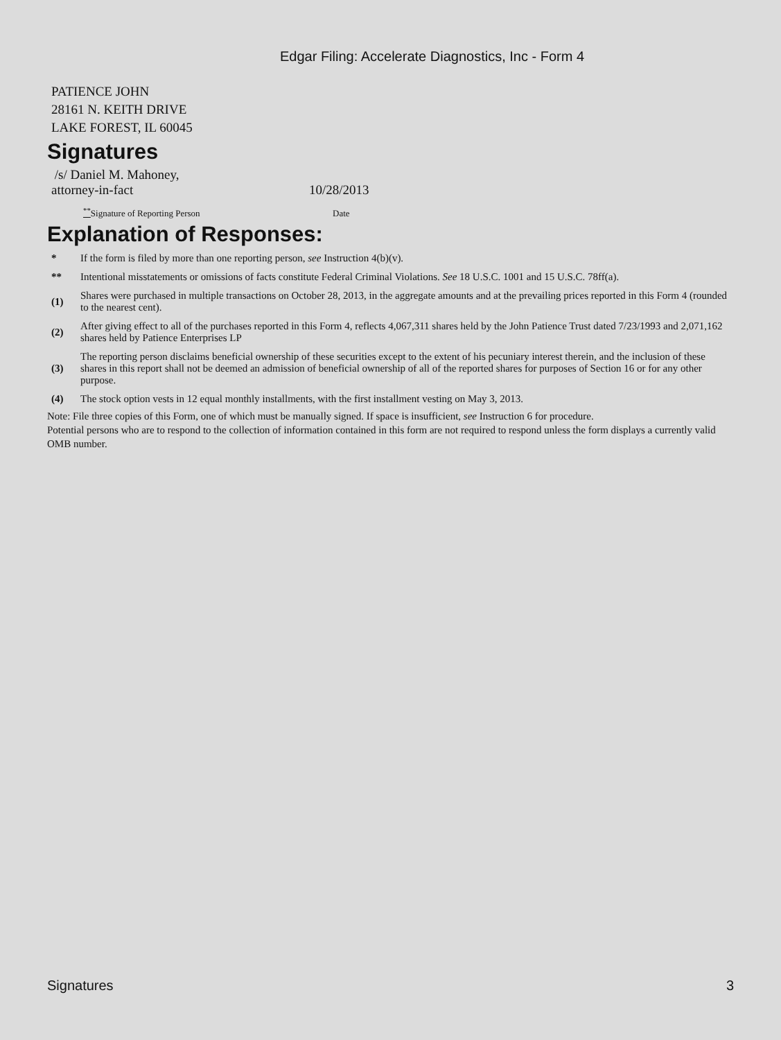Edgar Filing: Accelerate Diagnostics, Inc - Form 4
PATIENCE JOHN
28161 N. KEITH DRIVE
LAKE FOREST, IL 60045
Signatures
| /s/ Daniel M. Mahoney, attorney-in-fact | 10/28/2013 |
| <sup>**</sup> Signature of Reporting Person | Date |
Explanation of Responses:
| * | If the form is filed by more than one reporting person, see Instruction 4(b)(v). |
| ** | Intentional misstatements or omissions of facts constitute Federal Criminal Violations. See 18 U.S.C. 1001 and 15 U.S.C. 78ff(a). |
| (1) | Shares were purchased in multiple transactions on October 28, 2013, in the aggregate amounts and at the prevailing prices reported in this Form 4 (rounded to the nearest cent). |
| (2) | After giving effect to all of the purchases reported in this Form 4, reflects 4,067,311 shares held by the John Patience Trust dated 7/23/1993 and 2,071,162 shares held by Patience Enterprises LP |
| (3) | The reporting person disclaims beneficial ownership of these securities except to the extent of his pecuniary interest therein, and the inclusion of these shares in this report shall not be deemed an admission of beneficial ownership of all of the reported shares for purposes of Section 16 or for any other purpose. |
| (4) | The stock option vests in 12 equal monthly installments, with the first installment vesting on May 3, 2013. |
Note: File three copies of this Form, one of which must be manually signed. If space is insufficient, see Instruction 6 for procedure.
Potential persons who are to respond to the collection of information contained in this form are not required to respond unless the form displays a currently valid OMB number.
Signatures 3